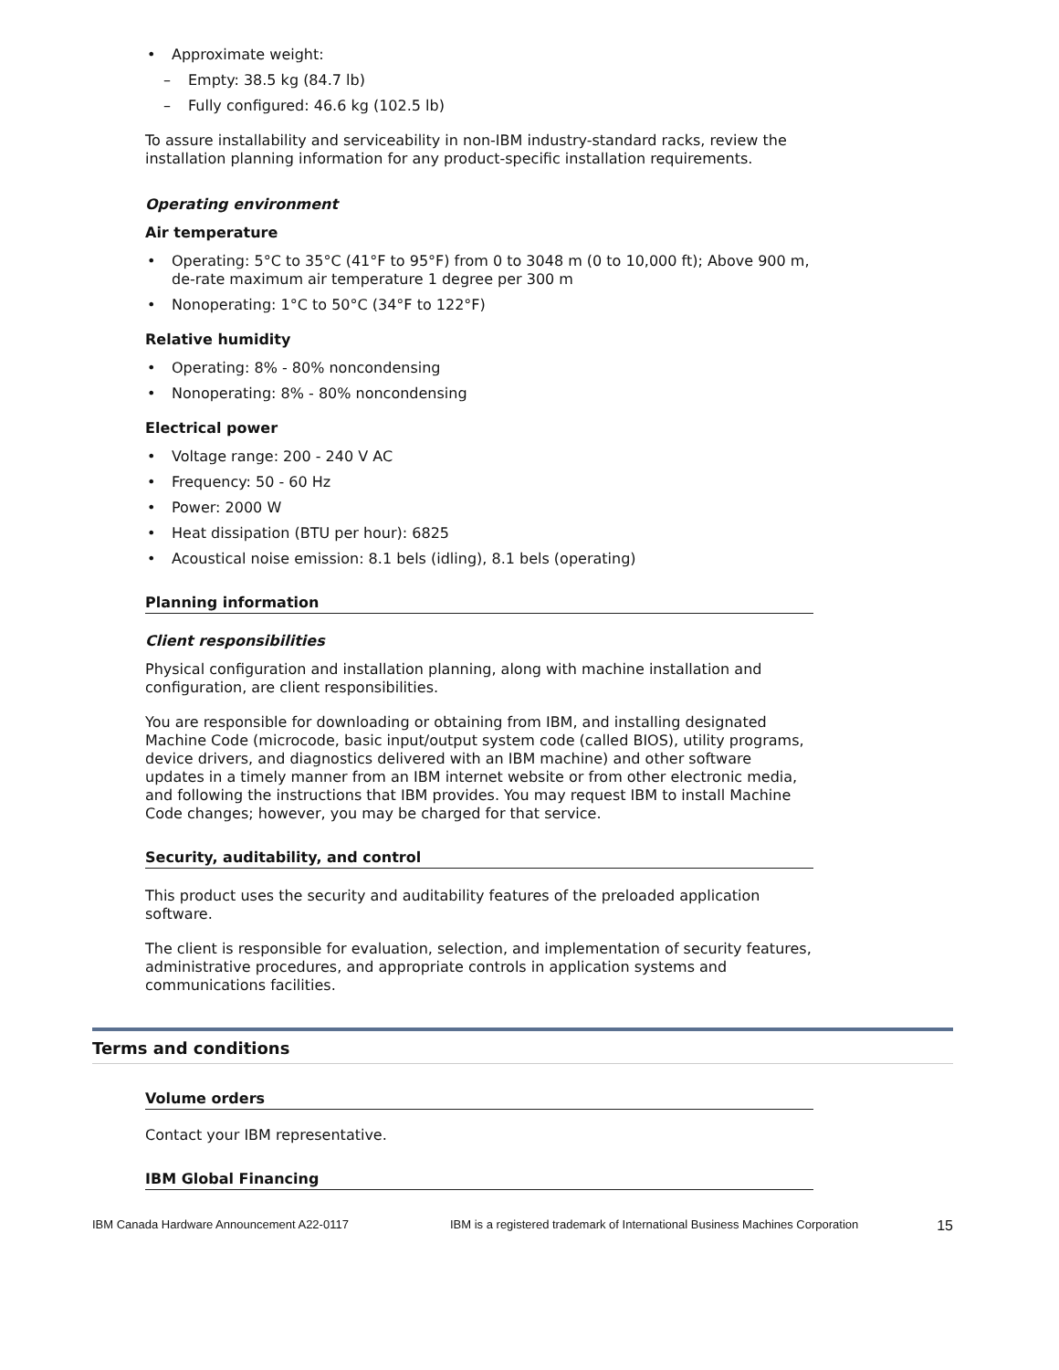Approximate weight:
Empty: 38.5 kg (84.7 lb)
Fully configured: 46.6 kg (102.5 lb)
To assure installability and serviceability in non-IBM industry-standard racks, review the installation planning information for any product-specific installation requirements.
Operating environment
Air temperature
Operating: 5°C to 35°C (41°F to 95°F) from 0 to 3048 m (0 to 10,000 ft); Above 900 m, de-rate maximum air temperature 1 degree per 300 m
Nonoperating: 1°C to 50°C (34°F to 122°F)
Relative humidity
Operating: 8% - 80% noncondensing
Nonoperating: 8% - 80% noncondensing
Electrical power
Voltage range: 200 - 240 V AC
Frequency: 50 - 60 Hz
Power: 2000 W
Heat dissipation (BTU per hour): 6825
Acoustical noise emission: 8.1 bels (idling), 8.1 bels (operating)
Planning information
Client responsibilities
Physical configuration and installation planning, along with machine installation and configuration, are client responsibilities.
You are responsible for downloading or obtaining from IBM, and installing designated Machine Code (microcode, basic input/output system code (called BIOS), utility programs, device drivers, and diagnostics delivered with an IBM machine) and other software updates in a timely manner from an IBM internet website or from other electronic media, and following the instructions that IBM provides. You may request IBM to install Machine Code changes; however, you may be charged for that service.
Security, auditability, and control
This product uses the security and auditability features of the preloaded application software.
The client is responsible for evaluation, selection, and implementation of security features, administrative procedures, and appropriate controls in application systems and communications facilities.
Terms and conditions
Volume orders
Contact your IBM representative.
IBM Global Financing
IBM Canada Hardware Announcement A22-0117 IBM is a registered trademark of International Business Machines Corporation 15